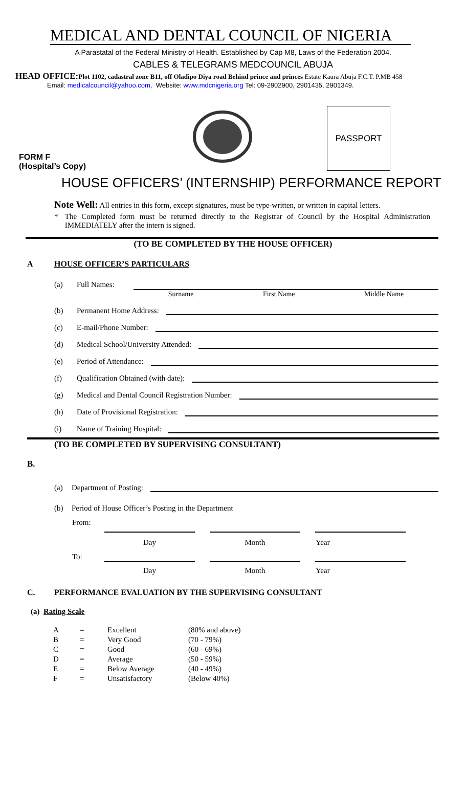MEDICAL AND DENTAL COUNCIL OF NIGERIA
A Parastatal of the Federal Ministry of Health. Established by Cap M8, Laws of the Federation 2004.
CABLES & TELEGRAMS MEDCOUNCIL ABUJA
HEAD OFFICE: Plot 1102, cadastral zone B11, off Oladipo Diya road Behind prince and princes Estate Kaura Abuja F.C.T. P.MB 458
Email: medicalcouncil@yahoo.com, Website: www.mdcnigeria.org Tel: 09-2902900, 2901435, 2901349.
FORM F
(Hospital’s Copy)
PASSPORT
HOUSE OFFICERS’ (INTERNSHIP) PERFORMANCE REPORT
Note Well: All entries in this form, except signatures, must be type-written, or written in capital letters.
* The Completed form must be returned directly to the Registrar of Council by the Hospital Administration IMMEDIATELY after the intern is signed.
(TO BE COMPLETED BY THE HOUSE OFFICER)
A HOUSE OFFICER’S PARTICULARS
(a) Full Names:
Surname First Name Middle Name
(b) Permanent Home Address:
(c) E-mail/Phone Number:
(d) Medical School/University Attended:
(e) Period of Attendance:
(f) Qualification Obtained (with date):
(g) Medical and Dental Council Registration Number:
(h) Date of Provisional Registration:
(i) Name of Training Hospital:
(TO BE COMPLETED BY SUPERVISING CONSULTANT)
B.
(a) Department of Posting:
(b) Period of House Officer’s Posting in the Department
| From: | | | | | |
| | Day | | Month | | Year |
| To: | | | | | |
| | Day | | Month | | Year |
C. PERFORMANCE EVALUATION BY THE SUPERVISING CONSULTANT
(a) Rating Scale
| A | = | Excellent | (80% and above) |
| B | = | Very Good | (70 - 79%) |
| C | = | Good | (60 - 69%) |
| D | = | Average | (50 - 59%) |
| E | = | Below Average | (40 - 49%) |
| F | = | Unsatisfactory | (Below 40%) |